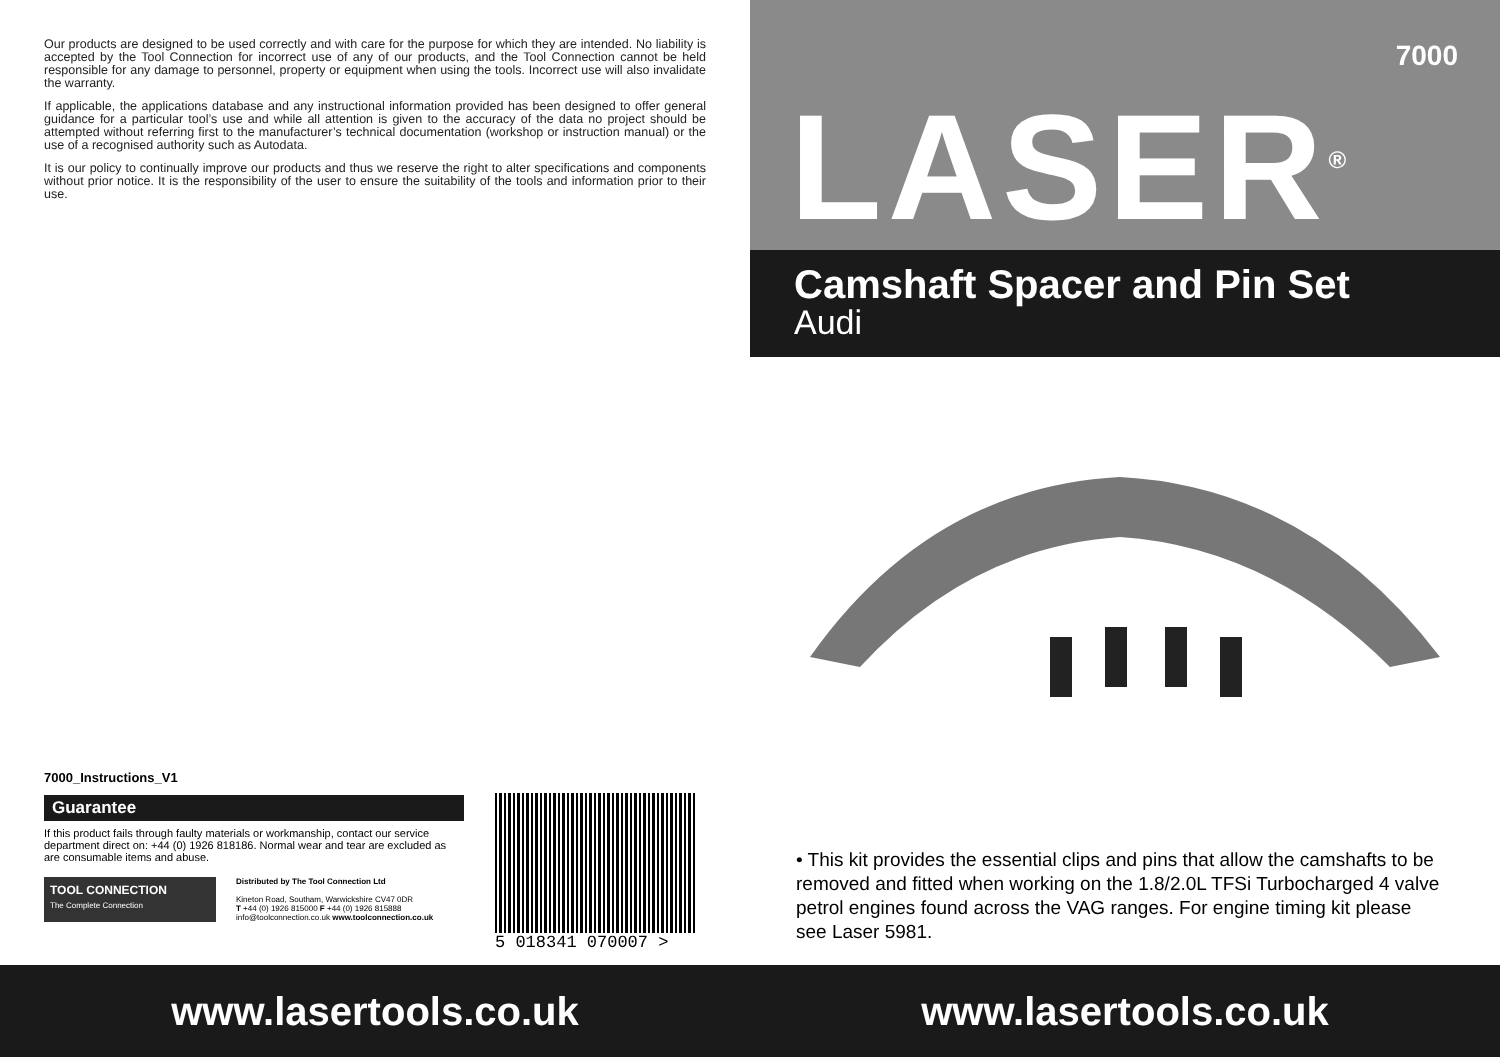Our products are designed to be used correctly and with care for the purpose for which they are intended. No liability is accepted by the Tool Connection for incorrect use of any of our products, and the Tool Connection cannot be held responsible for any damage to personnel, property or equipment when using the tools. Incorrect use will also invalidate the warranty.
If applicable, the applications database and any instructional information provided has been designed to offer general guidance for a particular tool’s use and while all attention is given to the accuracy of the data no project should be attempted without referring first to the manufacturer’s technical documentation (workshop or instruction manual) or the use of a recognised authority such as Autodata.
It is our policy to continually improve our products and thus we reserve the right to alter specifications and components without prior notice. It is the responsibility of the user to ensure the suitability of the tools and information prior to their use.
7000_Instructions_V1
Guarantee
If this product fails through faulty materials or workmanship, contact our service department direct on: +44 (0) 1926 818186. Normal wear and tear are excluded as are consumable items and abuse.
TOOL CONNECTION
The Complete Connection
Distributed by The Tool Connection Ltd
Kineton Road, Southam, Warwickshire CV47 0DR
T +44 (0) 1926 815000 F +44 (0) 1926 815888
info@toolconnection.co.uk www.toolconnection.co.uk
5 018341 070007 >
7000
LASER<sup>®</sup>
Camshaft Spacer and Pin Set
Audi
• This kit provides the essential clips and pins that allow the camshafts to be removed and fitted when working on the 1.8/2.0L TFSi Turbocharged 4 valve petrol engines found across the VAG ranges. For engine timing kit please see Laser 5981.
www.lasertools.co.uk www.lasertools.co.uk